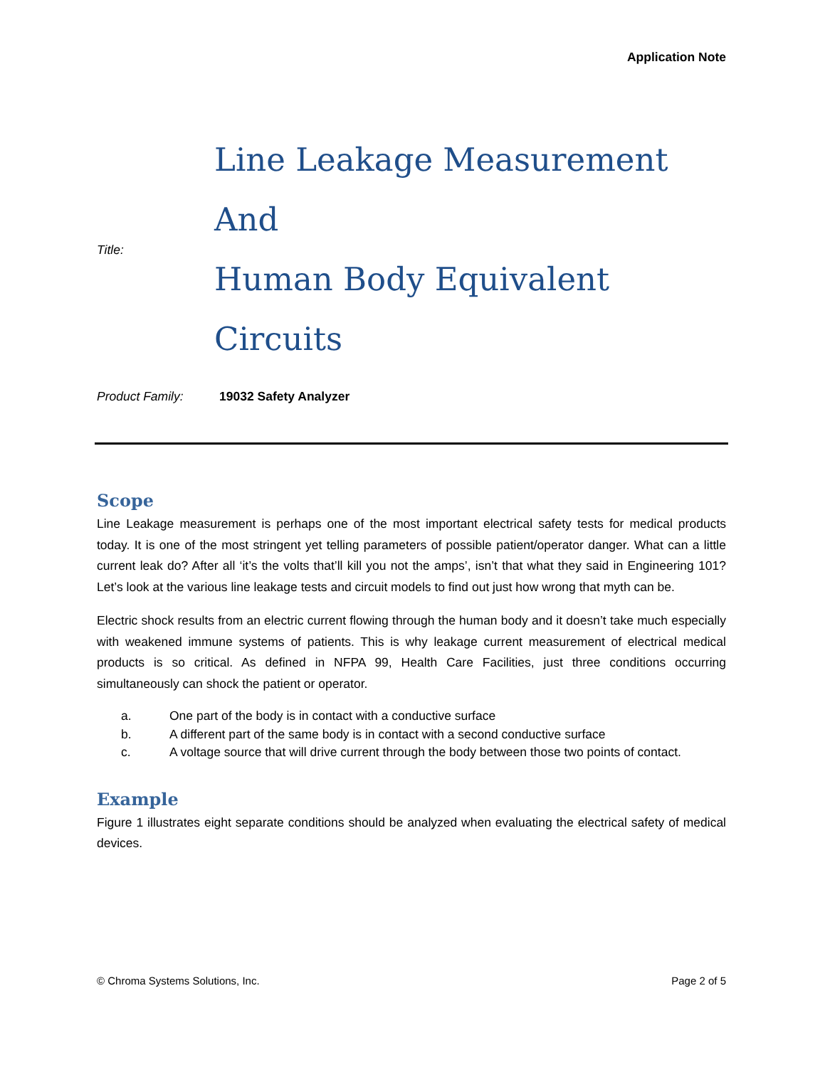Application Note
Title:
Line Leakage Measurement And
Human Body Equivalent Circuits
Product Family: 19032 Safety Analyzer
Scope
Line Leakage measurement is perhaps one of the most important electrical safety tests for medical products today. It is one of the most stringent yet telling parameters of possible patient/operator danger. What can a little current leak do? After all ‘it’s the volts that’ll kill you not the amps’, isn’t that what they said in Engineering 101? Let’s look at the various line leakage tests and circuit models to find out just how wrong that myth can be.
Electric shock results from an electric current flowing through the human body and it doesn’t take much especially with weakened immune systems of patients. This is why leakage current measurement of electrical medical products is so critical. As defined in NFPA 99, Health Care Facilities, just three conditions occurring simultaneously can shock the patient or operator.
a. One part of the body is in contact with a conductive surface
b. A different part of the same body is in contact with a second conductive surface
c. A voltage source that will drive current through the body between those two points of contact.
Example
Figure 1 illustrates eight separate conditions should be analyzed when evaluating the electrical safety of medical devices.
© Chroma Systems Solutions, Inc. Page 2 of 5